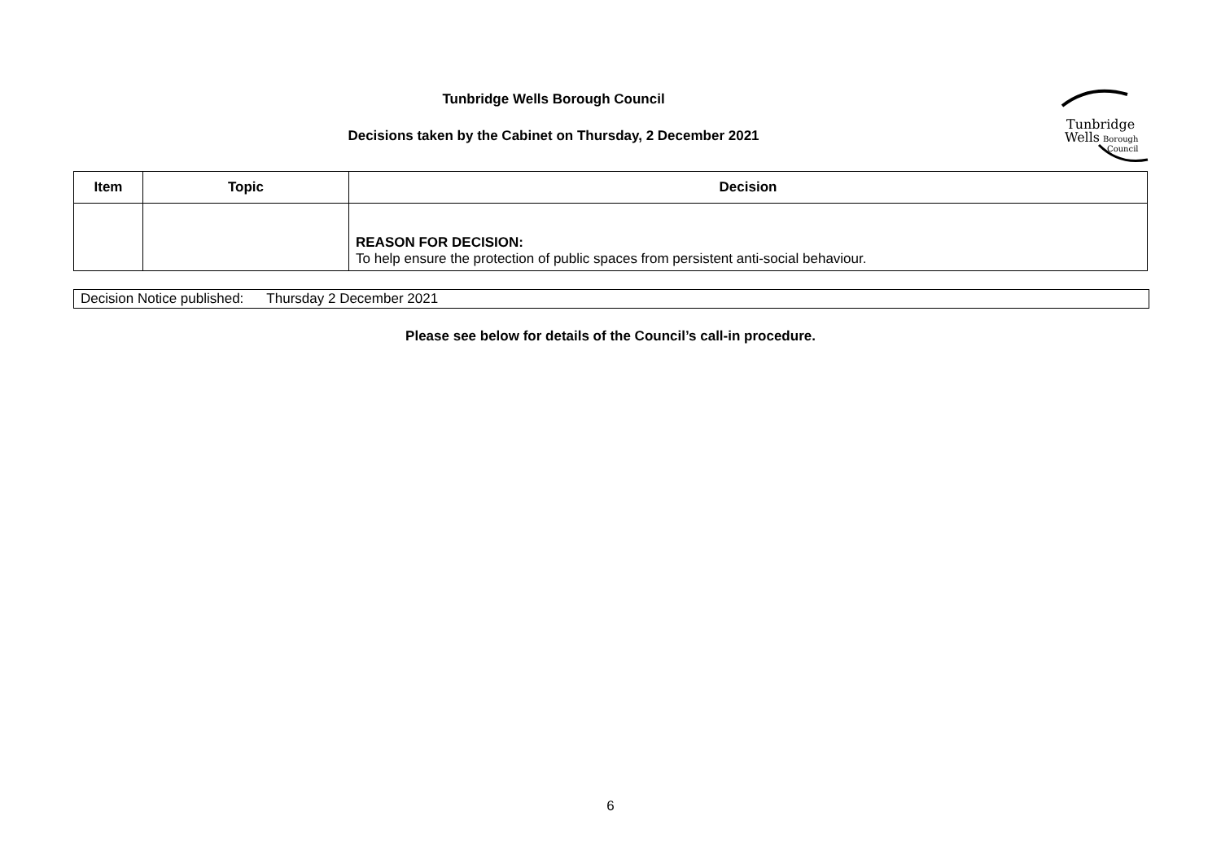Tunbridge Wells Borough Council
Decisions taken by the Cabinet on Thursday, 2 December 2021
Tunbridge
Wells
Borough
Council
| Item | Topic | Decision |
| --- | --- | --- |
| | | REASON FOR DECISION: To help ensure the protection of public spaces from persistent anti-social behaviour. |
Decision Notice published: Thursday 2 December 2021
Please see below for details of the Council’s call-in procedure.
6